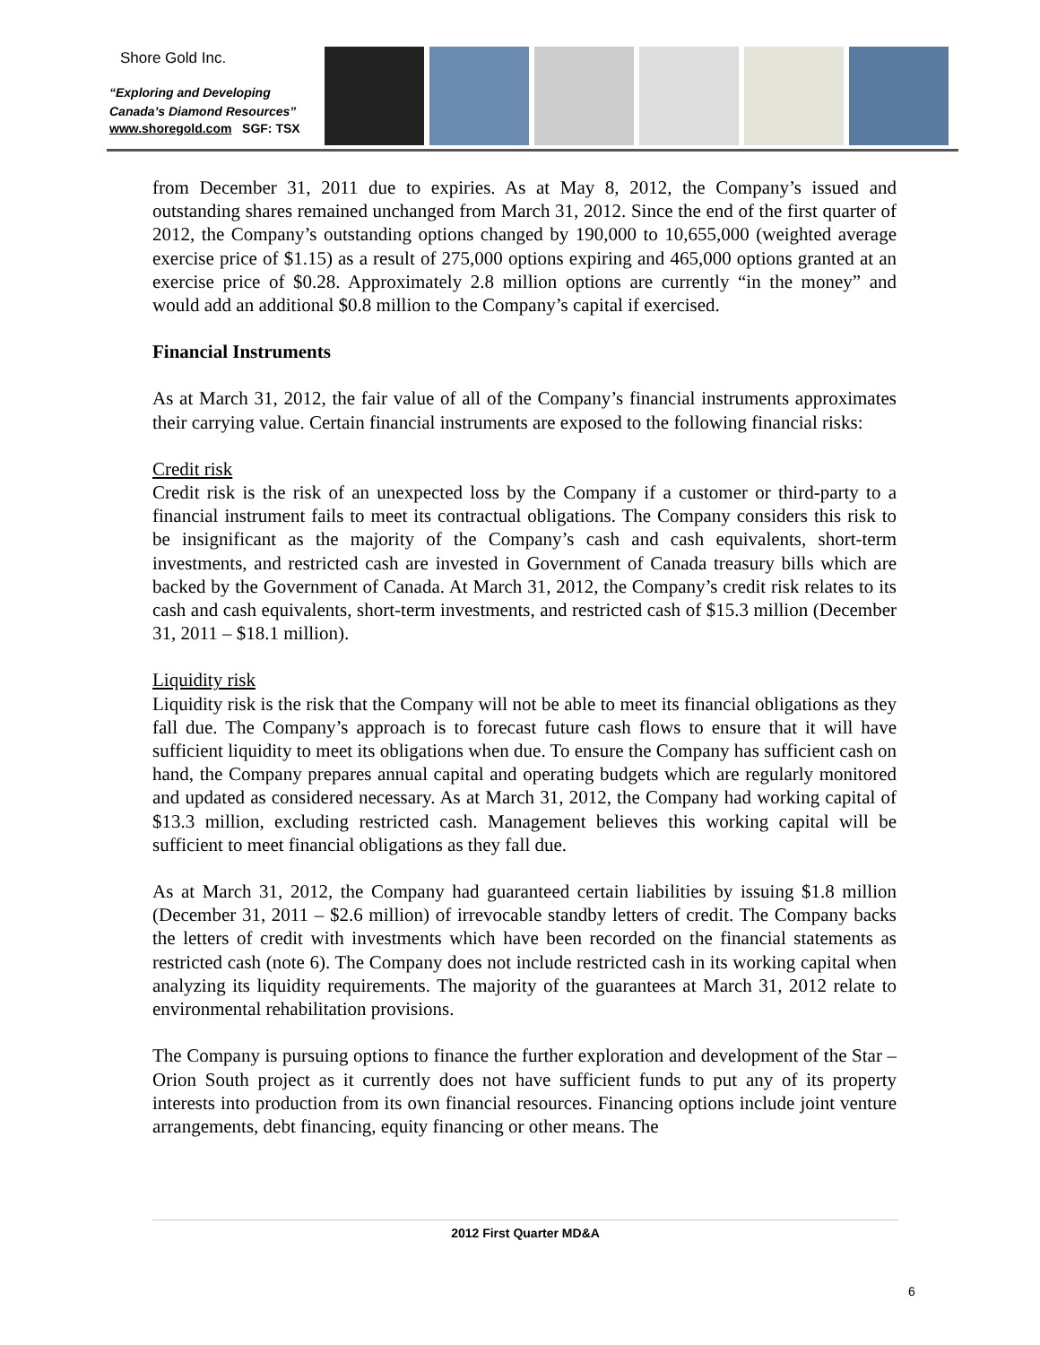Shore Gold Inc.
“Exploring and Developing
Canada’s Diamond Resources”
www.shoregold.com SGF: TSX
from December 31, 2011 due to expiries. As at May 8, 2012, the Company’s issued and outstanding shares remained unchanged from March 31, 2012. Since the end of the first quarter of 2012, the Company’s outstanding options changed by 190,000 to 10,655,000 (weighted average exercise price of $1.15) as a result of 275,000 options expiring and 465,000 options granted at an exercise price of $0.28. Approximately 2.8 million options are currently “in the money” and would add an additional $0.8 million to the Company’s capital if exercised.
Financial Instruments
As at March 31, 2012, the fair value of all of the Company’s financial instruments approximates their carrying value. Certain financial instruments are exposed to the following financial risks:
Credit risk
Credit risk is the risk of an unexpected loss by the Company if a customer or third-party to a financial instrument fails to meet its contractual obligations. The Company considers this risk to be insignificant as the majority of the Company’s cash and cash equivalents, short-term investments, and restricted cash are invested in Government of Canada treasury bills which are backed by the Government of Canada. At March 31, 2012, the Company’s credit risk relates to its cash and cash equivalents, short-term investments, and restricted cash of $15.3 million (December 31, 2011 – $18.1 million).
Liquidity risk
Liquidity risk is the risk that the Company will not be able to meet its financial obligations as they fall due. The Company’s approach is to forecast future cash flows to ensure that it will have sufficient liquidity to meet its obligations when due. To ensure the Company has sufficient cash on hand, the Company prepares annual capital and operating budgets which are regularly monitored and updated as considered necessary. As at March 31, 2012, the Company had working capital of $13.3 million, excluding restricted cash. Management believes this working capital will be sufficient to meet financial obligations as they fall due.
As at March 31, 2012, the Company had guaranteed certain liabilities by issuing $1.8 million (December 31, 2011 – $2.6 million) of irrevocable standby letters of credit. The Company backs the letters of credit with investments which have been recorded on the financial statements as restricted cash (note 6). The Company does not include restricted cash in its working capital when analyzing its liquidity requirements. The majority of the guarantees at March 31, 2012 relate to environmental rehabilitation provisions.
The Company is pursuing options to finance the further exploration and development of the Star – Orion South project as it currently does not have sufficient funds to put any of its property interests into production from its own financial resources. Financing options include joint venture arrangements, debt financing, equity financing or other means. The
2012 First Quarter MD&A
6